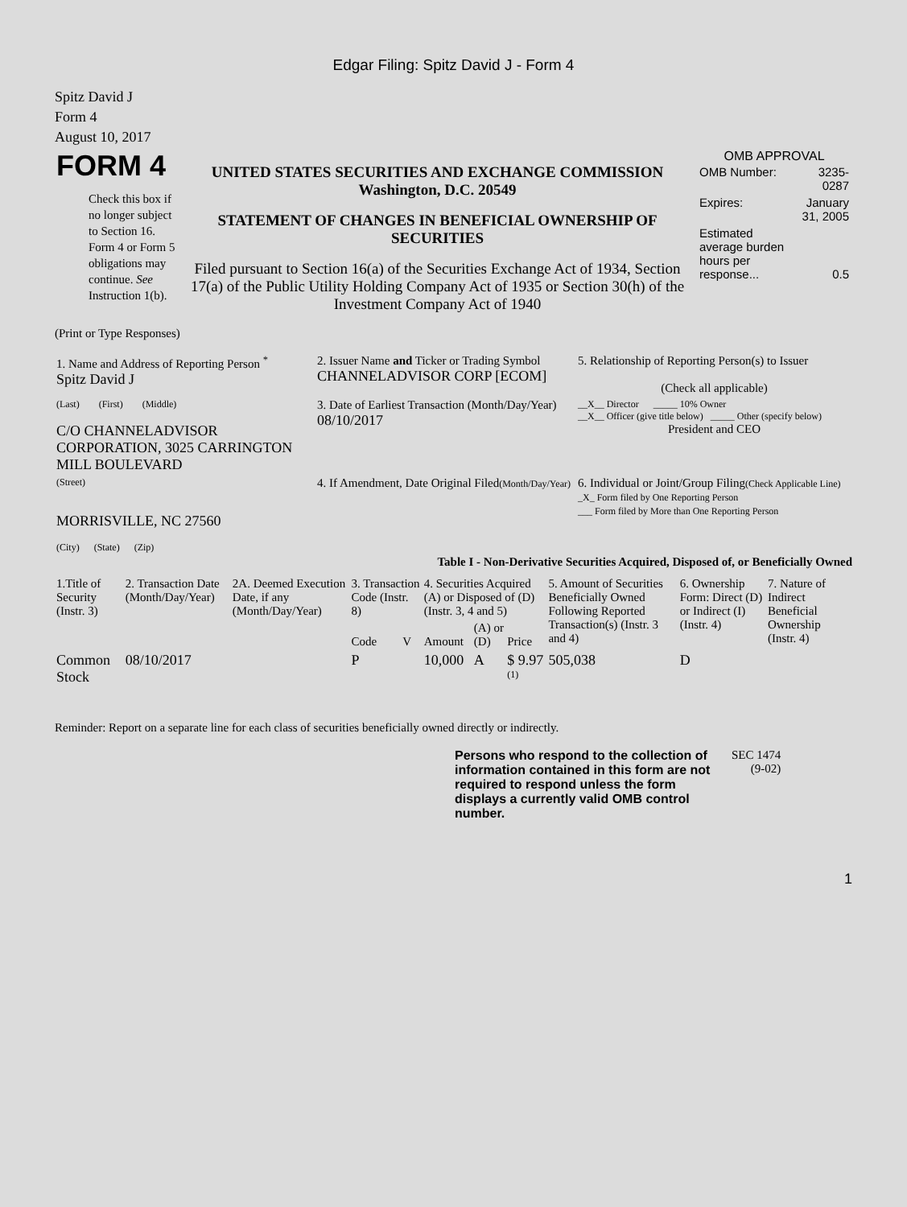Edgar Filing: Spitz David J - Form 4
Spitz David J
Form 4
August 10, 2017
| FORM 4 Check this box if no longer subject to Section 16. Form 4 or Form 5 obligations may continue. See Instruction 1(b). | UNITED STATES SECURITIES AND EXCHANGE COMMISSION Washington, D.C. 20549 STATEMENT OF CHANGES IN BENEFICIAL OWNERSHIP OF SECURITIES Filed pursuant to Section 16(a) of the Securities Exchange Act of 1934, Section 17(a) of the Public Utility Holding Company Act of 1935 or Section 30(h) of the Investment Company Act of 1940 | OMB APPROVAL / OMB Number: / 3235-0287 / / Expires: / January 31, 2005 / / Estimated average burden hours per response... / 0.5 / |
(Print or Type Responses)
| 1. Name and Address of Reporting Person <sup>*</sup> Spitz David J | 2. Issuer Name and Ticker or Trading Symbol CHANNELADVISOR CORP [ECOM] | 5. Relationship of Reporting Person(s) to Issuer (Check all applicable) |
| (Last) (First) (Middle) C/O CHANNELADVISOR CORPORATION, 3025 CARRINGTON MILL BOULEVARD | 3. Date of Earliest Transaction (Month/Day/Year) 08/10/2017 | __X__ Director _____ 10% Owner __X__ Officer (give title below) _____ Other (specify below) President and CEO |
| (Street) MORRISVILLE, NC 27560 (City) (State) (Zip) | 4. If Amendment, Date Original Filed (Month/Day/Year) | 6. Individual or Joint/Group Filing (Check Applicable Line) _X_ Form filed by One Reporting Person ___ Form filed by More than One Reporting Person |
Table I - Non-Derivative Securities Acquired, Disposed of, or Beneficially Owned
| 1.Title of Security (Instr. 3) | 2. Transaction Date (Month/Day/Year) | 2A. Deemed Execution Date, if any (Month/Day/Year) | 3. Transaction Code (Instr. 8) | | 4. Securities Acquired (A) or Disposed of (D) (Instr. 3, 4 and 5) | | | 5. Amount of Securities Beneficially Owned Following Reported Transaction(s) (Instr. 3 and 4) | 6. Ownership Form: Direct (D) or Indirect (I) (Instr. 4) | 7. Nature of Indirect Beneficial Ownership (Instr. 4) |
| --- | --- | --- | --- | --- | --- | --- | --- | --- | --- | --- |
| | | | Code | V | Amount | (A) or (D) | Price | | | |
| Common Stock | 08/10/2017 | | P | | 10,000 | A | $ 9.97 <sup>(1)</sup> | 505,038 | D | |
Reminder: Report on a separate line for each class of securities beneficially owned directly or indirectly.
| Persons who respond to the collection of information contained in this form are not required to respond unless the form displays a currently valid OMB control number. | SEC 1474 (9-02) |
1